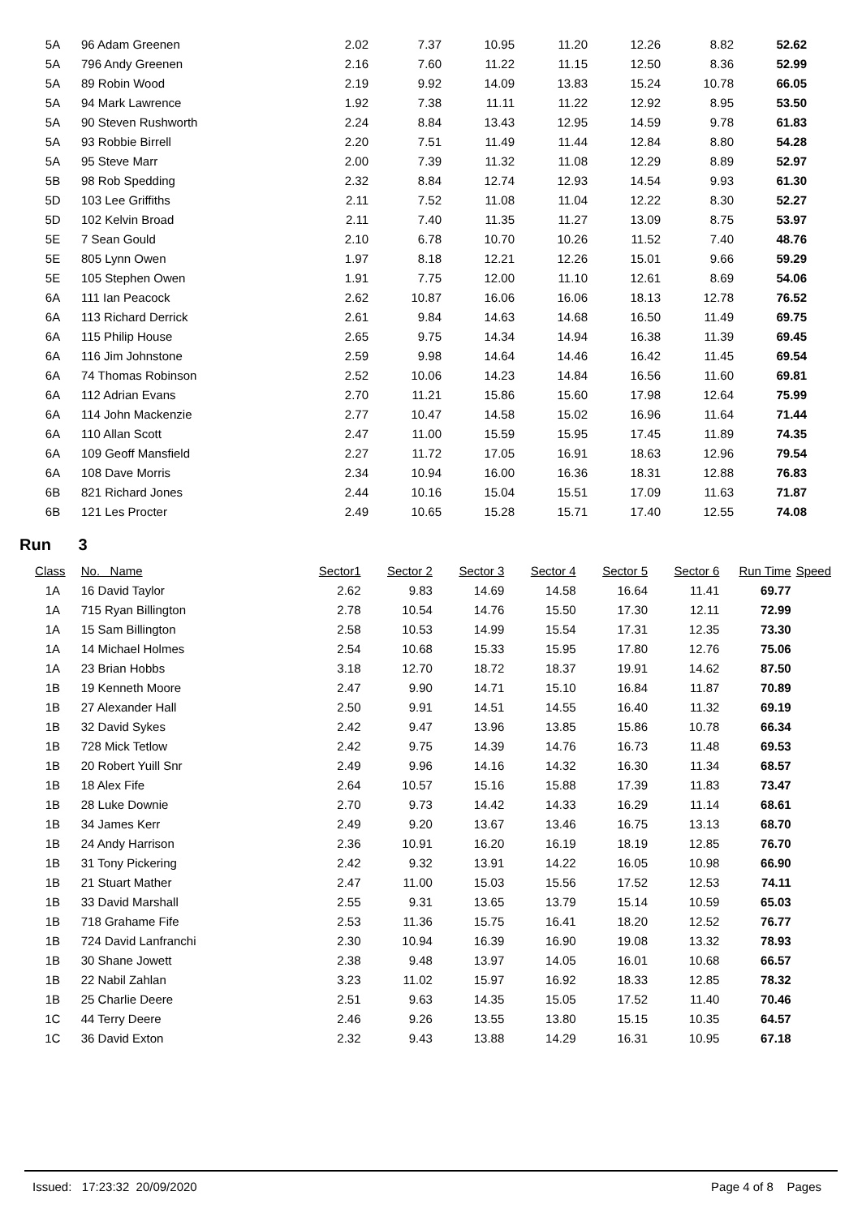| 5A | 96 Adam Greenen | 2.02 | 7.37 | 10.95 | 11.20 | 12.26 | 8.82 | 52.62 | |
| 5A | 796 Andy Greenen | 2.16 | 7.60 | 11.22 | 11.15 | 12.50 | 8.36 | 52.99 | |
| 5A | 89 Robin Wood | 2.19 | 9.92 | 14.09 | 13.83 | 15.24 | 10.78 | 66.05 | |
| 5A | 94 Mark Lawrence | 1.92 | 7.38 | 11.11 | 11.22 | 12.92 | 8.95 | 53.50 | |
| 5A | 90 Steven Rushworth | 2.24 | 8.84 | 13.43 | 12.95 | 14.59 | 9.78 | 61.83 | |
| 5A | 93 Robbie Birrell | 2.20 | 7.51 | 11.49 | 11.44 | 12.84 | 8.80 | 54.28 | |
| 5A | 95 Steve Marr | 2.00 | 7.39 | 11.32 | 11.08 | 12.29 | 8.89 | 52.97 | |
| 5B | 98 Rob Spedding | 2.32 | 8.84 | 12.74 | 12.93 | 14.54 | 9.93 | 61.30 | |
| 5D | 103 Lee Griffiths | 2.11 | 7.52 | 11.08 | 11.04 | 12.22 | 8.30 | 52.27 | |
| 5D | 102 Kelvin Broad | 2.11 | 7.40 | 11.35 | 11.27 | 13.09 | 8.75 | 53.97 | |
| 5E | 7 Sean Gould | 2.10 | 6.78 | 10.70 | 10.26 | 11.52 | 7.40 | 48.76 | |
| 5E | 805 Lynn Owen | 1.97 | 8.18 | 12.21 | 12.26 | 15.01 | 9.66 | 59.29 | |
| 5E | 105 Stephen Owen | 1.91 | 7.75 | 12.00 | 11.10 | 12.61 | 8.69 | 54.06 | |
| 6A | 111 Ian Peacock | 2.62 | 10.87 | 16.06 | 16.06 | 18.13 | 12.78 | 76.52 | |
| 6A | 113 Richard Derrick | 2.61 | 9.84 | 14.63 | 14.68 | 16.50 | 11.49 | 69.75 | |
| 6A | 115 Philip House | 2.65 | 9.75 | 14.34 | 14.94 | 16.38 | 11.39 | 69.45 | |
| 6A | 116 Jim Johnstone | 2.59 | 9.98 | 14.64 | 14.46 | 16.42 | 11.45 | 69.54 | |
| 6A | 74 Thomas Robinson | 2.52 | 10.06 | 14.23 | 14.84 | 16.56 | 11.60 | 69.81 | |
| 6A | 112 Adrian Evans | 2.70 | 11.21 | 15.86 | 15.60 | 17.98 | 12.64 | 75.99 | |
| 6A | 114 John Mackenzie | 2.77 | 10.47 | 14.58 | 15.02 | 16.96 | 11.64 | 71.44 | |
| 6A | 110 Allan Scott | 2.47 | 11.00 | 15.59 | 15.95 | 17.45 | 11.89 | 74.35 | |
| 6A | 109 Geoff Mansfield | 2.27 | 11.72 | 17.05 | 16.91 | 18.63 | 12.96 | 79.54 | |
| 6A | 108 Dave Morris | 2.34 | 10.94 | 16.00 | 16.36 | 18.31 | 12.88 | 76.83 | |
| 6B | 821 Richard Jones | 2.44 | 10.16 | 15.04 | 15.51 | 17.09 | 11.63 | 71.87 | |
| 6B | 121 Les Procter | 2.49 | 10.65 | 15.28 | 15.71 | 17.40 | 12.55 | 74.08 | |
Run 3
| Class | No. Name | Sector1 | Sector 2 | Sector 3 | Sector 4 | Sector 5 | Sector 6 | Run Time | Speed |
| --- | --- | --- | --- | --- | --- | --- | --- | --- | --- |
| 1A | 16 David Taylor | 2.62 | 9.83 | 14.69 | 14.58 | 16.64 | 11.41 | 69.77 | |
| 1A | 715 Ryan Billington | 2.78 | 10.54 | 14.76 | 15.50 | 17.30 | 12.11 | 72.99 | |
| 1A | 15 Sam Billington | 2.58 | 10.53 | 14.99 | 15.54 | 17.31 | 12.35 | 73.30 | |
| 1A | 14 Michael Holmes | 2.54 | 10.68 | 15.33 | 15.95 | 17.80 | 12.76 | 75.06 | |
| 1A | 23 Brian Hobbs | 3.18 | 12.70 | 18.72 | 18.37 | 19.91 | 14.62 | 87.50 | |
| 1B | 19 Kenneth Moore | 2.47 | 9.90 | 14.71 | 15.10 | 16.84 | 11.87 | 70.89 | |
| 1B | 27 Alexander Hall | 2.50 | 9.91 | 14.51 | 14.55 | 16.40 | 11.32 | 69.19 | |
| 1B | 32 David Sykes | 2.42 | 9.47 | 13.96 | 13.85 | 15.86 | 10.78 | 66.34 | |
| 1B | 728 Mick Tetlow | 2.42 | 9.75 | 14.39 | 14.76 | 16.73 | 11.48 | 69.53 | |
| 1B | 20 Robert Yuill Snr | 2.49 | 9.96 | 14.16 | 14.32 | 16.30 | 11.34 | 68.57 | |
| 1B | 18 Alex Fife | 2.64 | 10.57 | 15.16 | 15.88 | 17.39 | 11.83 | 73.47 | |
| 1B | 28 Luke Downie | 2.70 | 9.73 | 14.42 | 14.33 | 16.29 | 11.14 | 68.61 | |
| 1B | 34 James Kerr | 2.49 | 9.20 | 13.67 | 13.46 | 16.75 | 13.13 | 68.70 | |
| 1B | 24 Andy Harrison | 2.36 | 10.91 | 16.20 | 16.19 | 18.19 | 12.85 | 76.70 | |
| 1B | 31 Tony Pickering | 2.42 | 9.32 | 13.91 | 14.22 | 16.05 | 10.98 | 66.90 | |
| 1B | 21 Stuart Mather | 2.47 | 11.00 | 15.03 | 15.56 | 17.52 | 12.53 | 74.11 | |
| 1B | 33 David Marshall | 2.55 | 9.31 | 13.65 | 13.79 | 15.14 | 10.59 | 65.03 | |
| 1B | 718 Grahame Fife | 2.53 | 11.36 | 15.75 | 16.41 | 18.20 | 12.52 | 76.77 | |
| 1B | 724 David Lanfranchi | 2.30 | 10.94 | 16.39 | 16.90 | 19.08 | 13.32 | 78.93 | |
| 1B | 30 Shane Jowett | 2.38 | 9.48 | 13.97 | 14.05 | 16.01 | 10.68 | 66.57 | |
| 1B | 22 Nabil Zahlan | 3.23 | 11.02 | 15.97 | 16.92 | 18.33 | 12.85 | 78.32 | |
| 1B | 25 Charlie Deere | 2.51 | 9.63 | 14.35 | 15.05 | 17.52 | 11.40 | 70.46 | |
| 1C | 44 Terry Deere | 2.46 | 9.26 | 13.55 | 13.80 | 15.15 | 10.35 | 64.57 | |
| 1C | 36 David Exton | 2.32 | 9.43 | 13.88 | 14.29 | 16.31 | 10.95 | 67.18 | |
Issued: 17:23:32 20/09/2020 Page 4 of 8 Pages